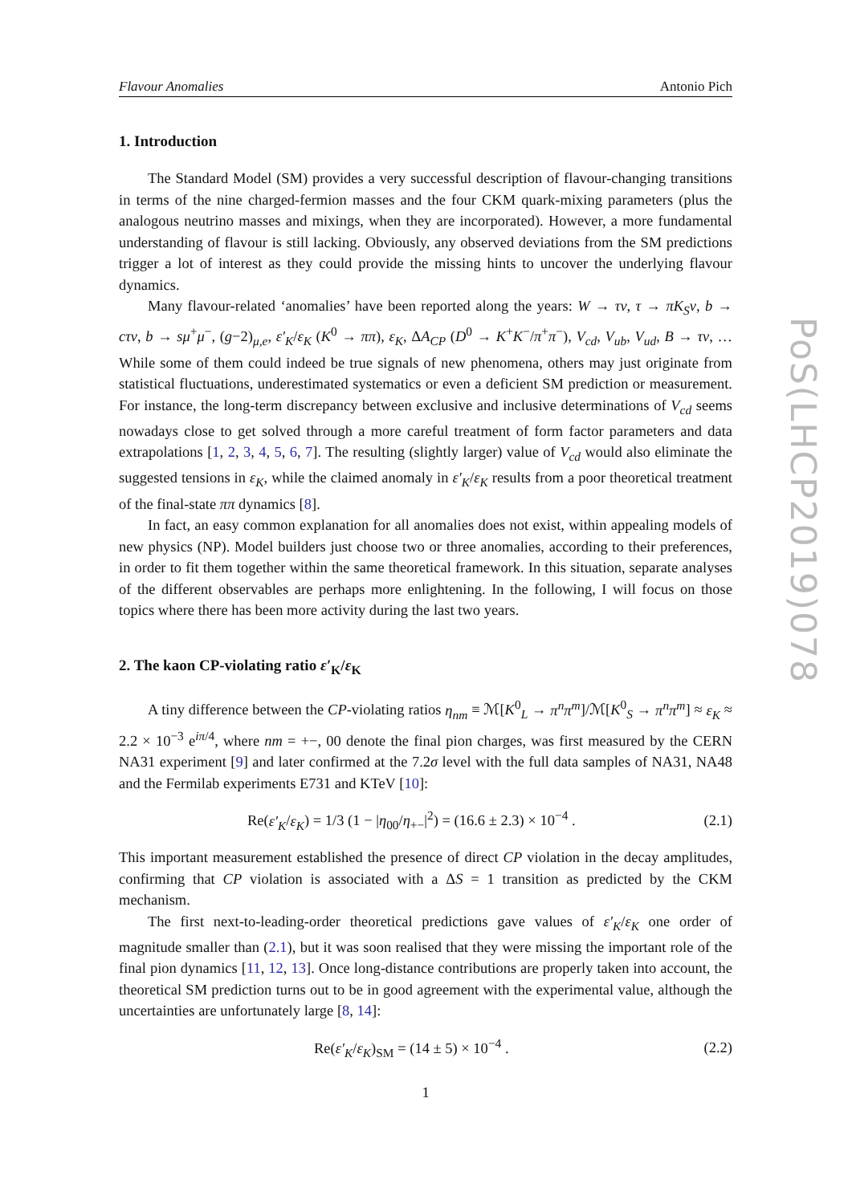Flavour Anomalies Antonio Pich
1. Introduction
The Standard Model (SM) provides a very successful description of flavour-changing transitions in terms of the nine charged-fermion masses and the four CKM quark-mixing parameters (plus the analogous neutrino masses and mixings, when they are incorporated). However, a more fundamental understanding of flavour is still lacking. Obviously, any observed deviations from the SM predictions trigger a lot of interest as they could provide the missing hints to uncover the underlying flavour dynamics.
Many flavour-related ‘anomalies’ have been reported along the years: W → τν, τ → πK<sub>S</sub>ν, b → cτν, b → sμ<sup>+</sup>μ<sup>−</sup>, (g−2)<sub>μ,e</sub>, ε′<sub>K</sub>/ε<sub>K</sub> (K<sup>0</sup> → ππ), ε<sub>K</sub>, ΔA<sub>CP</sub> (D<sup>0</sup> → K<sup>+</sup>K<sup>−</sup>/π<sup>+</sup>π<sup>−</sup>), V<sub>cd</sub>, V<sub>ub</sub>, V<sub>ud</sub>, B → τν, … While some of them could indeed be true signals of new phenomena, others may just originate from statistical fluctuations, underestimated systematics or even a deficient SM prediction or measurement. For instance, the long-term discrepancy between exclusive and inclusive determinations of V<sub>cd</sub> seems nowadays close to get solved through a more careful treatment of form factor parameters and data extrapolations [1, 2, 3, 4, 5, 6, 7]. The resulting (slightly larger) value of V<sub>cd</sub> would also eliminate the suggested tensions in ε<sub>K</sub>, while the claimed anomaly in ε′<sub>K</sub>/ε<sub>K</sub> results from a poor theoretical treatment of the final-state ππ dynamics [8].
In fact, an easy common explanation for all anomalies does not exist, within appealing models of new physics (NP). Model builders just choose two or three anomalies, according to their preferences, in order to fit them together within the same theoretical framework. In this situation, separate analyses of the different observables are perhaps more enlightening. In the following, I will focus on those topics where there has been more activity during the last two years.
2. The kaon CP-violating ratio ε′<sub>K</sub>/ε<sub>K</sub>
A tiny difference between the CP-violating ratios η<sub>nm</sub> ≡ ℳ[K<sup>0</sup><sub>L</sub> → π<sup>n</sup>π<sup>m</sup>]/ℳ[K<sup>0</sup><sub>S</sub> → π<sup>n</sup>π<sup>m</sup>] ≈ ε<sub>K</sub> ≈ 2.2 × 10<sup>−3</sup> e<sup>iπ/4</sup>, where nm = +−, 00 denote the final pion charges, was first measured by the CERN NA31 experiment [9] and later confirmed at the 7.2σ level with the full data samples of NA31, NA48 and the Fermilab experiments E731 and KTeV [10]:
Re(ε′<sub>K</sub>/ε<sub>K</sub>) = 1/3 (1 − |η<sub>00</sub>/η<sub>+−</sub>|<sup>2</sup>) = (16.6 ± 2.3) × 10<sup>−4</sup> . (2.1)
This important measurement established the presence of direct CP violation in the decay amplitudes, confirming that CP violation is associated with a ΔS = 1 transition as predicted by the CKM mechanism.
The first next-to-leading-order theoretical predictions gave values of ε′<sub>K</sub>/ε<sub>K</sub> one order of magnitude smaller than (2.1), but it was soon realised that they were missing the important role of the final pion dynamics [11, 12, 13]. Once long-distance contributions are properly taken into account, the theoretical SM prediction turns out to be in good agreement with the experimental value, although the uncertainties are unfortunately large [8, 14]:
Re(ε′<sub>K</sub>/ε<sub>K</sub>)<sub>SM</sub> = (14 ± 5) × 10<sup>−4</sup> . (2.2)
1
PoS(LHCP2019)078